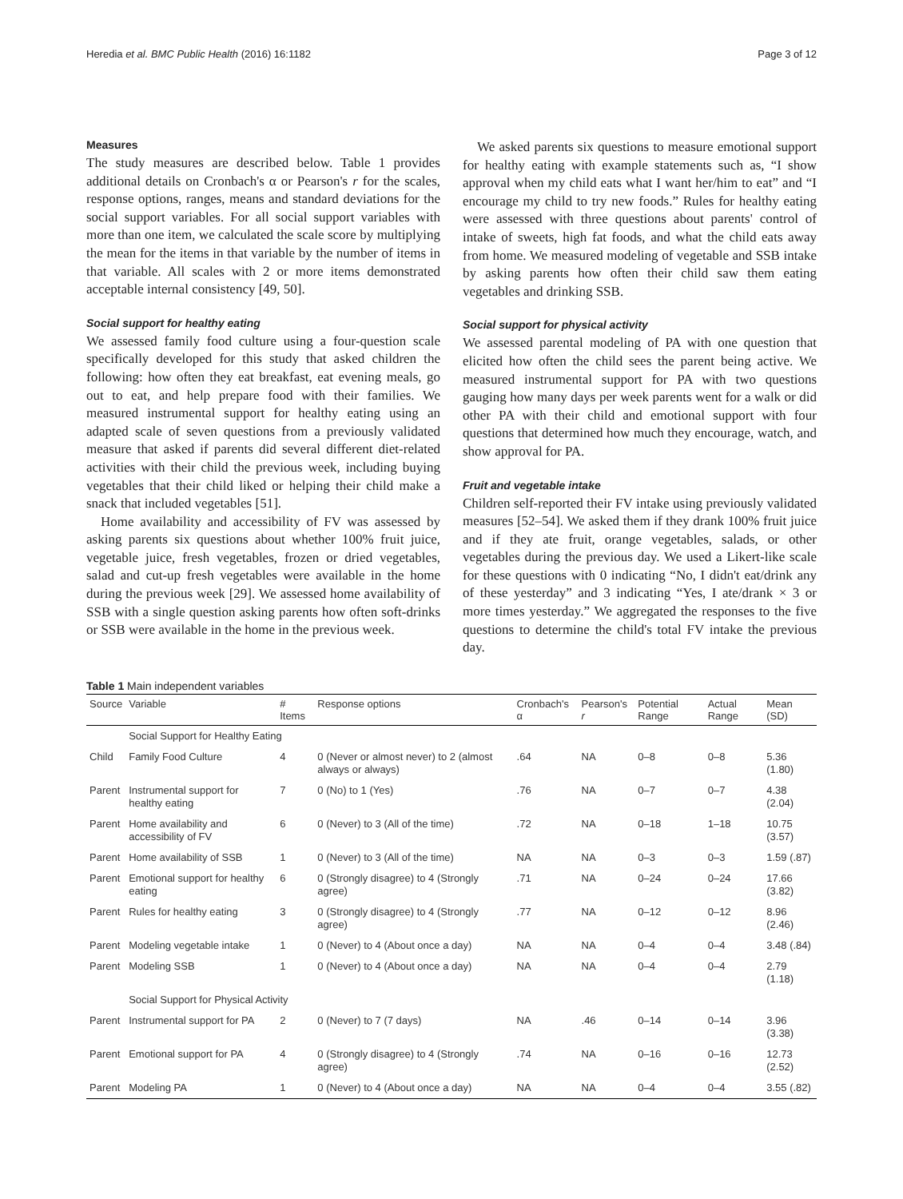Heredia et al. BMC Public Health (2016) 16:1182 Page 3 of 12
Measures
The study measures are described below. Table 1 provides additional details on Cronbach's α or Pearson's r for the scales, response options, ranges, means and standard deviations for the social support variables. For all social support variables with more than one item, we calculated the scale score by multiplying the mean for the items in that variable by the number of items in that variable. All scales with 2 or more items demonstrated acceptable internal consistency [49, 50].
Social support for healthy eating
We assessed family food culture using a four-question scale specifically developed for this study that asked children the following: how often they eat breakfast, eat evening meals, go out to eat, and help prepare food with their families. We measured instrumental support for healthy eating using an adapted scale of seven questions from a previously validated measure that asked if parents did several different diet-related activities with their child the previous week, including buying vegetables that their child liked or helping their child make a snack that included vegetables [51].
Home availability and accessibility of FV was assessed by asking parents six questions about whether 100% fruit juice, vegetable juice, fresh vegetables, frozen or dried vegetables, salad and cut-up fresh vegetables were available in the home during the previous week [29]. We assessed home availability of SSB with a single question asking parents how often soft-drinks or SSB were available in the home in the previous week.
We asked parents six questions to measure emotional support for healthy eating with example statements such as, “I show approval when my child eats what I want her/him to eat” and “I encourage my child to try new foods.” Rules for healthy eating were assessed with three questions about parents' control of intake of sweets, high fat foods, and what the child eats away from home. We measured modeling of vegetable and SSB intake by asking parents how often their child saw them eating vegetables and drinking SSB.
Social support for physical activity
We assessed parental modeling of PA with one question that elicited how often the child sees the parent being active. We measured instrumental support for PA with two questions gauging how many days per week parents went for a walk or did other PA with their child and emotional support with four questions that determined how much they encourage, watch, and show approval for PA.
Fruit and vegetable intake
Children self-reported their FV intake using previously validated measures [52–54]. We asked them if they drank 100% fruit juice and if they ate fruit, orange vegetables, salads, or other vegetables during the previous day. We used a Likert-like scale for these questions with 0 indicating “No, I didn't eat/drink any of these yesterday” and 3 indicating “Yes, I ate/drank × 3 or more times yesterday.” We aggregated the responses to the five questions to determine the child's total FV intake the previous day.
Table 1 Main independent variables
| Source | Variable | # Items | Response options | Cronbach's α | Pearson's r | Potential Range | Actual Range | Mean (SD) |
| --- | --- | --- | --- | --- | --- | --- | --- | --- |
| | Social Support for Healthy Eating | | | | | | | |
| Child | Family Food Culture | 4 | 0 (Never or almost never) to 2 (almost always or always) | .64 | NA | 0–8 | 0–8 | 5.36 (1.80) |
| Parent | Instrumental support for healthy eating | 7 | 0 (No) to 1 (Yes) | .76 | NA | 0–7 | 0–7 | 4.38 (2.04) |
| Parent | Home availability and accessibility of FV | 6 | 0 (Never) to 3 (All of the time) | .72 | NA | 0–18 | 1–18 | 10.75 (3.57) |
| Parent | Home availability of SSB | 1 | 0 (Never) to 3 (All of the time) | NA | NA | 0–3 | 0–3 | 1.59 (.87) |
| Parent | Emotional support for healthy eating | 6 | 0 (Strongly disagree) to 4 (Strongly agree) | .71 | NA | 0–24 | 0–24 | 17.66 (3.82) |
| Parent | Rules for healthy eating | 3 | 0 (Strongly disagree) to 4 (Strongly agree) | .77 | NA | 0–12 | 0–12 | 8.96 (2.46) |
| Parent | Modeling vegetable intake | 1 | 0 (Never) to 4 (About once a day) | NA | NA | 0–4 | 0–4 | 3.48 (.84) |
| Parent | Modeling SSB | 1 | 0 (Never) to 4 (About once a day) | NA | NA | 0–4 | 0–4 | 2.79 (1.18) |
| | Social Support for Physical Activity | | | | | | | |
| Parent | Instrumental support for PA | 2 | 0 (Never) to 7 (7 days) | NA | .46 | 0–14 | 0–14 | 3.96 (3.38) |
| Parent | Emotional support for PA | 4 | 0 (Strongly disagree) to 4 (Strongly agree) | .74 | NA | 0–16 | 0–16 | 12.73 (2.52) |
| Parent | Modeling PA | 1 | 0 (Never) to 4 (About once a day) | NA | NA | 0–4 | 0–4 | 3.55 (.82) |